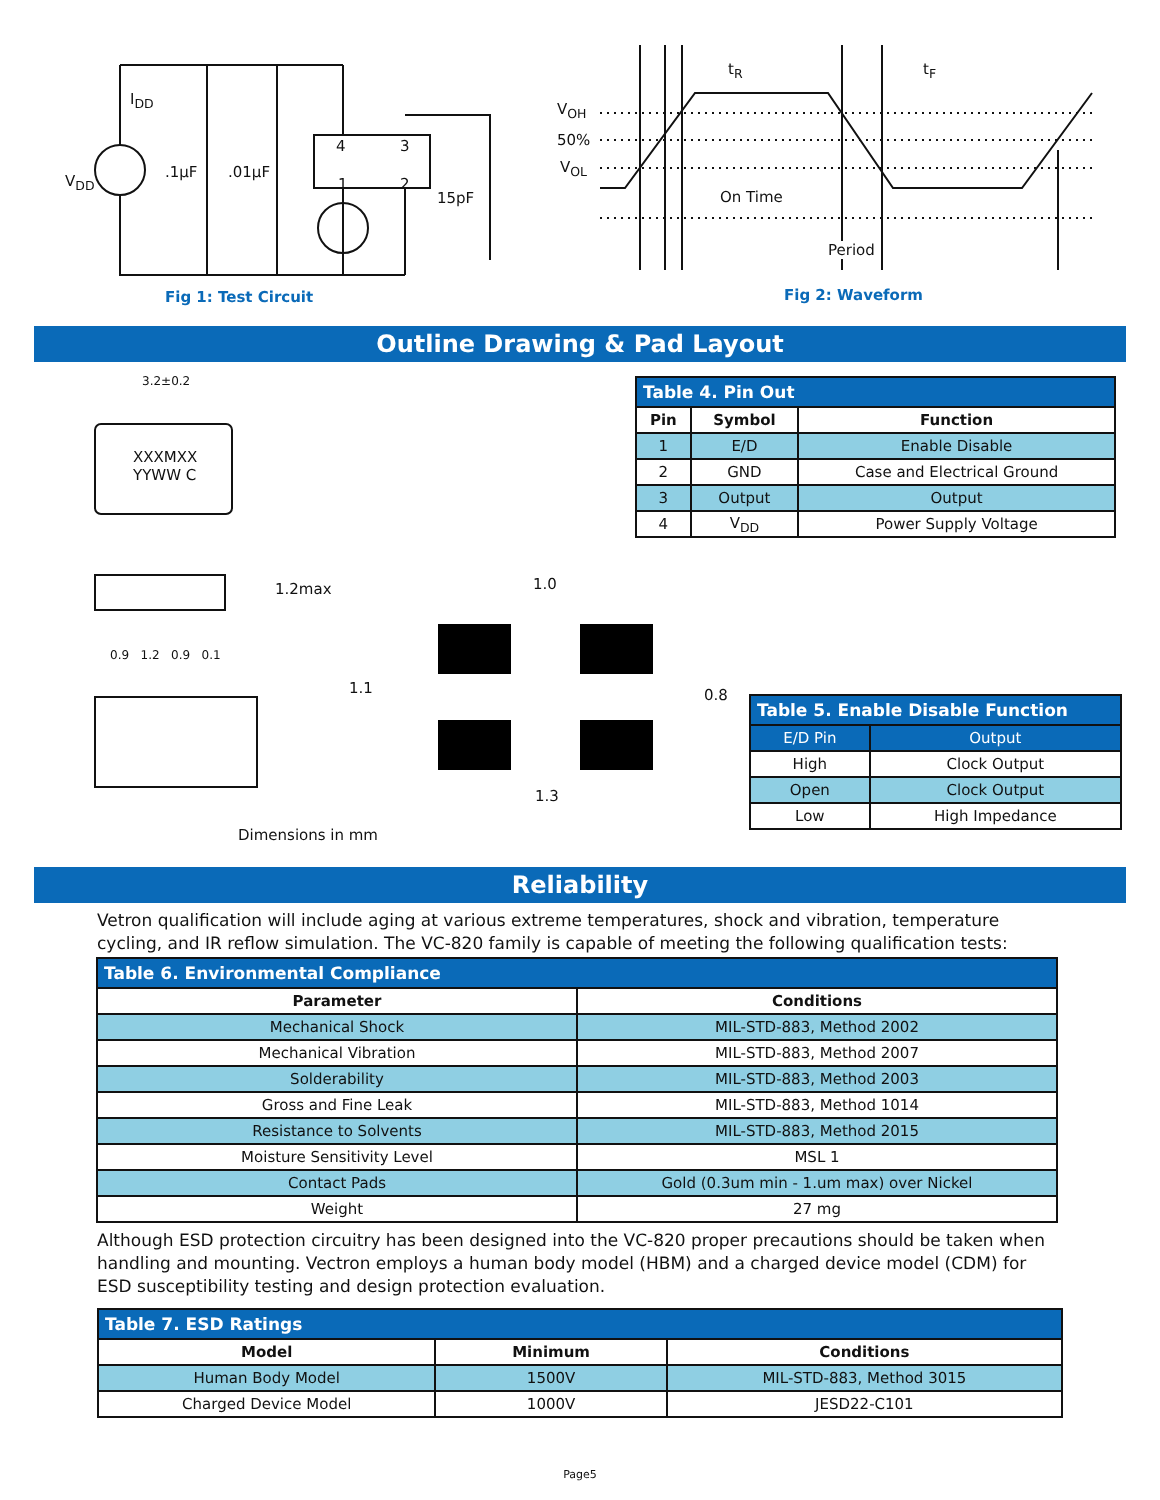I<sub>DD</sub>
V<sub>DD</sub>
.1µF .01µF
4 3
1 2
15pF
V<sub>OH</sub>
50%
V<sub>OL</sub>
t<sub>R</sub> t<sub>F</sub>
On Time
Period
Fig 1: Test Circuit Fig 2: Waveform
Outline Drawing & Pad Layout
3.2±0.2
XXXMXX
YYWW C
1.2max
0.9 1.2 0.9 0.1
1.0
1.1 0.8
1.3
Dimensions in mm
| Table 4. Pin Out | | |
| Pin | Symbol | Function |
| 1 | E/D | Enable Disable |
| 2 | GND | Case and Electrical Ground |
| 3 | Output | Output |
| 4 | V<sub>DD</sub> | Power Supply Voltage |
| Table 5. Enable Disable Function | |
| E/D Pin | Output |
| High | Clock Output |
| Open | Clock Output |
| Low | High Impedance |
Reliability
Vetron qualification will include aging at various extreme temperatures, shock and vibration, temperature cycling, and IR reflow simulation. The VC-820 family is capable of meeting the following qualification tests:
| Table 6. Environmental Compliance | |
| Parameter | Conditions |
| Mechanical Shock | MIL-STD-883, Method 2002 |
| Mechanical Vibration | MIL-STD-883, Method 2007 |
| Solderability | MIL-STD-883, Method 2003 |
| Gross and Fine Leak | MIL-STD-883, Method 1014 |
| Resistance to Solvents | MIL-STD-883, Method 2015 |
| Moisture Sensitivity Level | MSL 1 |
| Contact Pads | Gold (0.3um min - 1.um max) over Nickel |
| Weight | 27 mg |
Although ESD protection circuitry has been designed into the VC-820 proper precautions should be taken when handling and mounting. Vectron employs a human body model (HBM) and a charged device model (CDM) for ESD susceptibility testing and design protection evaluation.
| Table 7. ESD Ratings | | |
| Model | Minimum | Conditions |
| Human Body Model | 1500V | MIL-STD-883, Method 3015 |
| Charged Device Model | 1000V | JESD22-C101 |
Page5